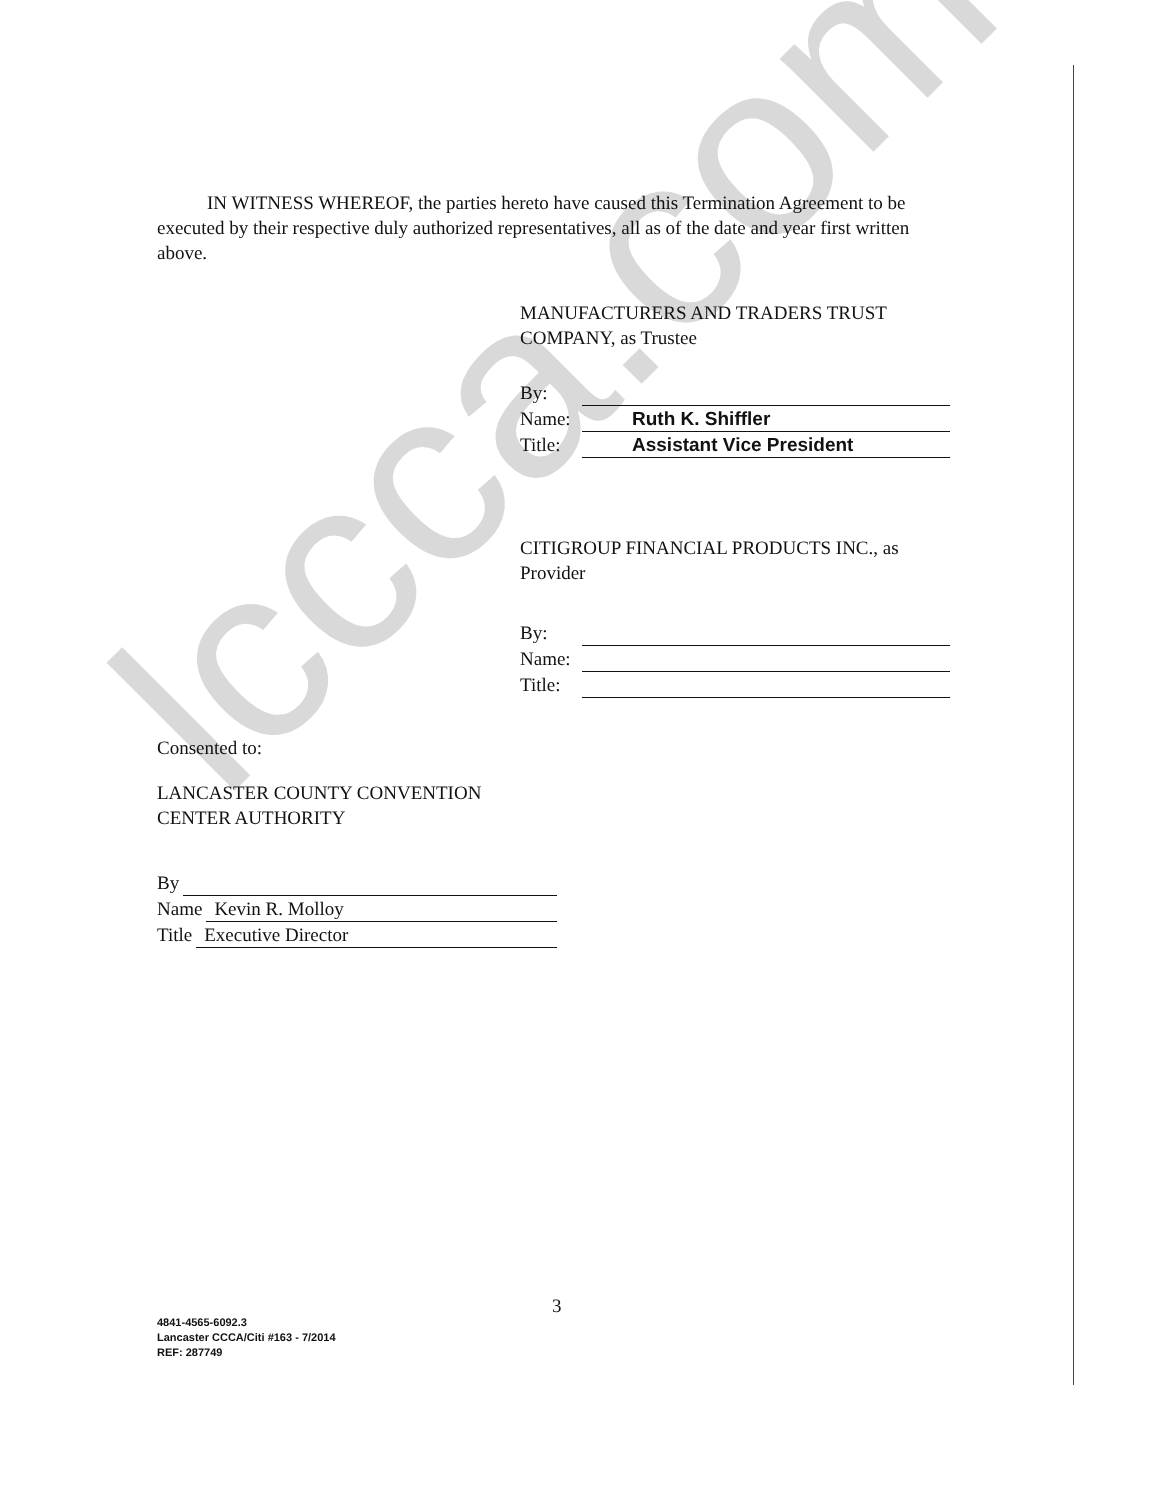lccca.com
IN WITNESS WHEREOF, the parties hereto have caused this Termination Agreement to be executed by their respective duly authorized representatives, all as of the date and year first written above.
MANUFACTURERS AND TRADERS TRUST COMPANY, as Trustee
By:
Name: Ruth K. Shiffler
Title: Assistant Vice President
CITIGROUP FINANCIAL PRODUCTS INC., as Provider
By:
Name:
Title:
Consented to:
LANCASTER COUNTY CONVENTION
CENTER AUTHORITY
By
Name Kevin R. Molloy
Title Executive Director
3
4841-4565-6092.3
Lancaster CCCA/Citi #163 - 7/2014
REF: 287749